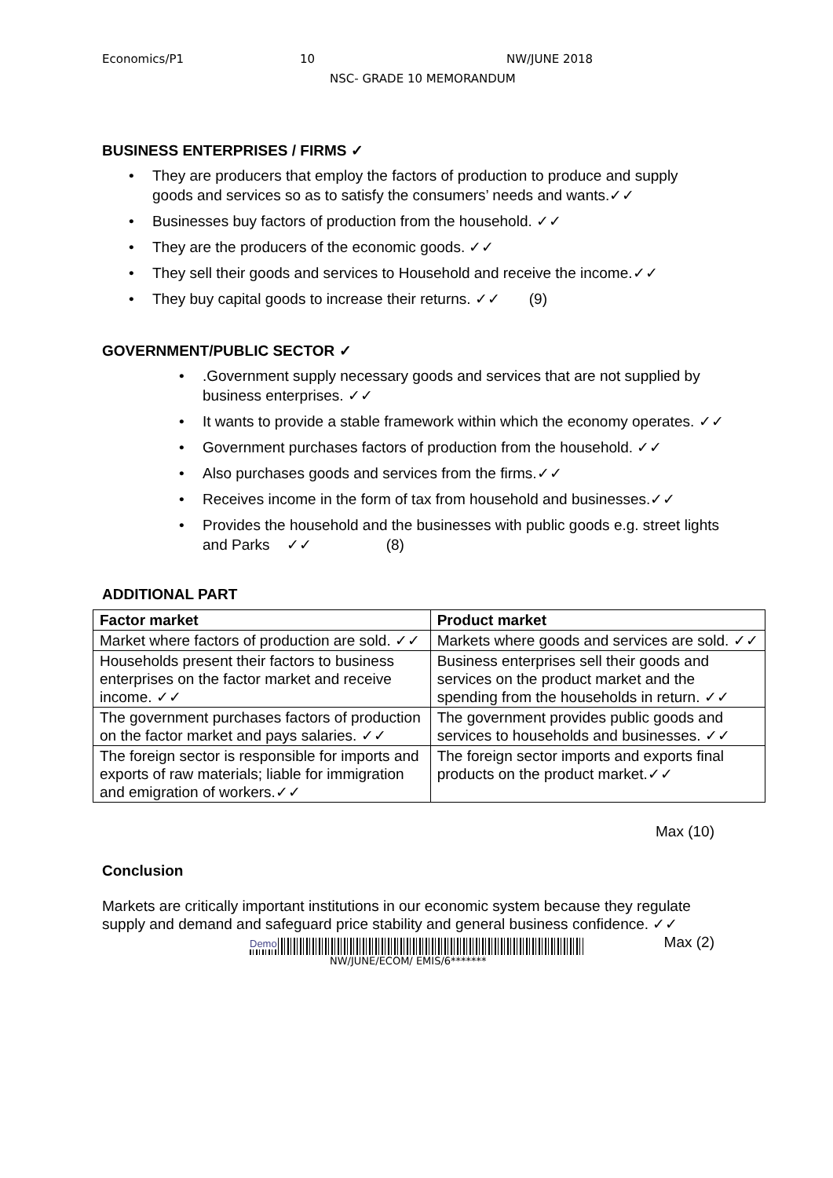Economics/P1 10 NW/JUNE 2018
NSC- GRADE 10 MEMORANDUM
BUSINESS ENTERPRISES / FIRMS ✓
• They are producers that employ the factors of production to produce and supply goods and services so as to satisfy the consumers’ needs and wants.✓✓
• Businesses buy factors of production from the household. ✓✓
• They are the producers of the economic goods. ✓✓
• They sell their goods and services to Household and receive the income.✓✓
• They buy capital goods to increase their returns. ✓✓ (9)
GOVERNMENT/PUBLIC SECTOR ✓
•.Government supply necessary goods and services that are not supplied by business enterprises. ✓✓
• It wants to provide a stable framework within which the economy operates. ✓✓
• Government purchases factors of production from the household. ✓✓
• Also purchases goods and services from the firms.✓✓
• Receives income in the form of tax from household and businesses.✓✓
• Provides the household and the businesses with public goods e.g. street lights and Parks ✓✓ (8)
ADDITIONAL PART
| Factor market | Product market |
| --- | --- |
| Market where factors of production are sold. ✓✓ | Markets where goods and services are sold. ✓✓ |
| Households present their factors to business enterprises on the factor market and receive income. ✓✓ | Business enterprises sell their goods and services on the product market and the spending from the households in return. ✓✓ |
| The government purchases factors of production on the factor market and pays salaries. ✓✓ | The government provides public goods and services to households and businesses. ✓✓ |
| The foreign sector is responsible for imports and exports of raw materials; liable for immigration and emigration of workers.✓✓ | The foreign sector imports and exports final products on the product market.✓✓ |
Max (10)
Conclusion
Markets are critically important institutions in our economic system because they regulate supply and demand and safeguard price stability and general business confidence. ✓✓ Max (2)
Demo
NW/JUNE/ECOM/ EMIS/6*******